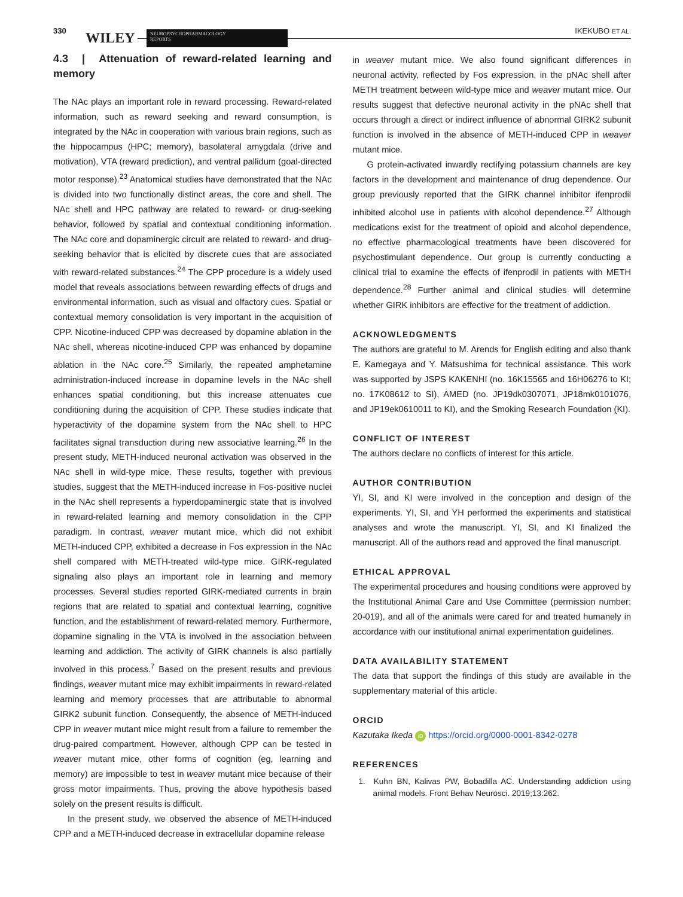330 WILEY
NEUROPSYCHOPHARMACOLOGY
REPORTS
IKEKUBO ET AL.
4.3 | Attenuation of reward-related learning and memory
The NAc plays an important role in reward processing. Reward-related information, such as reward seeking and reward consumption, is integrated by the NAc in cooperation with various brain regions, such as the hippocampus (HPC; memory), basolateral amygdala (drive and motivation), VTA (reward prediction), and ventral pallidum (goal-directed motor response).<sup>23</sup> Anatomical studies have demonstrated that the NAc is divided into two functionally distinct areas, the core and shell. The NAc shell and HPC pathway are related to reward- or drug-seeking behavior, followed by spatial and contextual conditioning information. The NAc core and dopaminergic circuit are related to reward- and drug-seeking behavior that is elicited by discrete cues that are associated with reward-related substances.<sup>24</sup> The CPP procedure is a widely used model that reveals associations between rewarding effects of drugs and environmental information, such as visual and olfactory cues. Spatial or contextual memory consolidation is very important in the acquisition of CPP. Nicotine-induced CPP was decreased by dopamine ablation in the NAc shell, whereas nicotine-induced CPP was enhanced by dopamine ablation in the NAc core.<sup>25</sup> Similarly, the repeated amphetamine administration-induced increase in dopamine levels in the NAc shell enhances spatial conditioning, but this increase attenuates cue conditioning during the acquisition of CPP. These studies indicate that hyperactivity of the dopamine system from the NAc shell to HPC facilitates signal transduction during new associative learning.<sup>26</sup> In the present study, METH-induced neuronal activation was observed in the NAc shell in wild-type mice. These results, together with previous studies, suggest that the METH-induced increase in Fos-positive nuclei in the NAc shell represents a hyperdopaminergic state that is involved in reward-related learning and memory consolidation in the CPP paradigm. In contrast, weaver mutant mice, which did not exhibit METH-induced CPP, exhibited a decrease in Fos expression in the NAc shell compared with METH-treated wild-type mice. GIRK-regulated signaling also plays an important role in learning and memory processes. Several studies reported GIRK-mediated currents in brain regions that are related to spatial and contextual learning, cognitive function, and the establishment of reward-related memory. Furthermore, dopamine signaling in the VTA is involved in the association between learning and addiction. The activity of GIRK channels is also partially involved in this process.<sup>7</sup> Based on the present results and previous findings, weaver mutant mice may exhibit impairments in reward-related learning and memory processes that are attributable to abnormal GIRK2 subunit function. Consequently, the absence of METH-induced CPP in weaver mutant mice might result from a failure to remember the drug-paired compartment. However, although CPP can be tested in weaver mutant mice, other forms of cognition (eg, learning and memory) are impossible to test in weaver mutant mice because of their gross motor impairments. Thus, proving the above hypothesis based solely on the present results is difficult.
In the present study, we observed the absence of METH-induced CPP and a METH-induced decrease in extracellular dopamine release
in weaver mutant mice. We also found significant differences in neuronal activity, reflected by Fos expression, in the pNAc shell after METH treatment between wild-type mice and weaver mutant mice. Our results suggest that defective neuronal activity in the pNAc shell that occurs through a direct or indirect influence of abnormal GIRK2 subunit function is involved in the absence of METH-induced CPP in weaver mutant mice.
G protein-activated inwardly rectifying potassium channels are key factors in the development and maintenance of drug dependence. Our group previously reported that the GIRK channel inhibitor ifenprodil inhibited alcohol use in patients with alcohol dependence.<sup>27</sup> Although medications exist for the treatment of opioid and alcohol dependence, no effective pharmacological treatments have been discovered for psychostimulant dependence. Our group is currently conducting a clinical trial to examine the effects of ifenprodil in patients with METH dependence.<sup>28</sup> Further animal and clinical studies will determine whether GIRK inhibitors are effective for the treatment of addiction.
ACKNOWLEDGMENTS
The authors are grateful to M. Arends for English editing and also thank E. Kamegaya and Y. Matsushima for technical assistance. This work was supported by JSPS KAKENHI (no. 16K15565 and 16H06276 to KI; no. 17K08612 to SI), AMED (no. JP19dk0307071, JP18mk0101076, and JP19ek0610011 to KI), and the Smoking Research Foundation (KI).
CONFLICT OF INTEREST
The authors declare no conflicts of interest for this article.
AUTHOR CONTRIBUTION
YI, SI, and KI were involved in the conception and design of the experiments. YI, SI, and YH performed the experiments and statistical analyses and wrote the manuscript. YI, SI, and KI finalized the manuscript. All of the authors read and approved the final manuscript.
ETHICAL APPROVAL
The experimental procedures and housing conditions were approved by the Institutional Animal Care and Use Committee (permission number: 20-019), and all of the animals were cared for and treated humanely in accordance with our institutional animal experimentation guidelines.
DATA AVAILABILITY STATEMENT
The data that support the findings of this study are available in the supplementary material of this article.
ORCID
Kazutaka Ikeda iD https://orcid.org/0000-0001-8342-0278
REFERENCES
1. Kuhn BN, Kalivas PW, Bobadilla AC. Understanding addiction using animal models. Front Behav Neurosci. 2019;13:262.